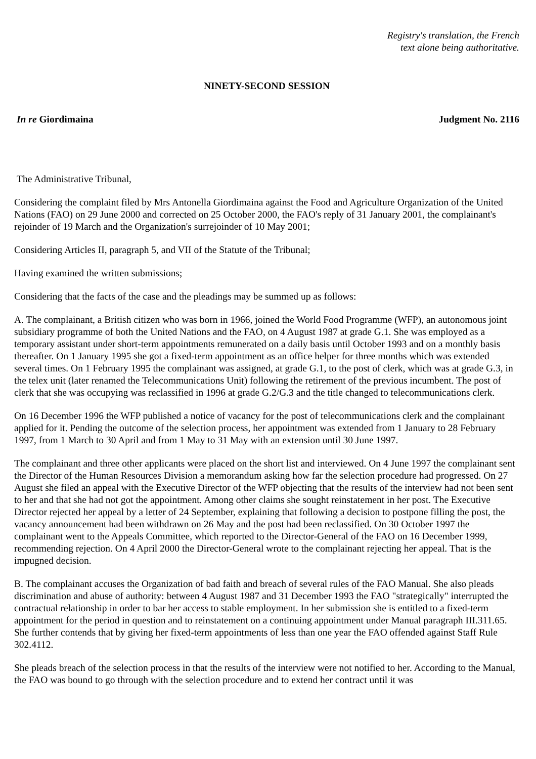Registry's translation, the French
text alone being authoritative.
NINETY-SECOND SESSION
In re Giordimaina Judgment No. 2116
The Administrative Tribunal,
Considering the complaint filed by Mrs Antonella Giordimaina against the Food and Agriculture Organization of the United Nations (FAO) on 29 June 2000 and corrected on 25 October 2000, the FAO's reply of 31 January 2001, the complainant's rejoinder of 19 March and the Organization's surrejoinder of 10 May 2001;
Considering Articles II, paragraph 5, and VII of the Statute of the Tribunal;
Having examined the written submissions;
Considering that the facts of the case and the pleadings may be summed up as follows:
A. The complainant, a British citizen who was born in 1966, joined the World Food Programme (WFP), an autonomous joint subsidiary programme of both the United Nations and the FAO, on 4 August 1987 at grade G.1. She was employed as a temporary assistant under short-term appointments remunerated on a daily basis until October 1993 and on a monthly basis thereafter. On 1 January 1995 she got a fixed-term appointment as an office helper for three months which was extended several times. On 1 February 1995 the complainant was assigned, at grade G.1, to the post of clerk, which was at grade G.3, in the telex unit (later renamed the Telecommunications Unit) following the retirement of the previous incumbent. The post of clerk that she was occupying was reclassified in 1996 at grade G.2/G.3 and the title changed to telecommunications clerk.
On 16 December 1996 the WFP published a notice of vacancy for the post of telecommunications clerk and the complainant applied for it. Pending the outcome of the selection process, her appointment was extended from 1 January to 28 February 1997, from 1 March to 30 April and from 1 May to 31 May with an extension until 30 June 1997.
The complainant and three other applicants were placed on the short list and interviewed. On 4 June 1997 the complainant sent the Director of the Human Resources Division a memorandum asking how far the selection procedure had progressed. On 27 August she filed an appeal with the Executive Director of the WFP objecting that the results of the interview had not been sent to her and that she had not got the appointment. Among other claims she sought reinstatement in her post. The Executive Director rejected her appeal by a letter of 24 September, explaining that following a decision to postpone filling the post, the vacancy announcement had been withdrawn on 26 May and the post had been reclassified. On 30 October 1997 the complainant went to the Appeals Committee, which reported to the Director-General of the FAO on 16 December 1999, recommending rejection. On 4 April 2000 the Director-General wrote to the complainant rejecting her appeal. That is the impugned decision.
B. The complainant accuses the Organization of bad faith and breach of several rules of the FAO Manual. She also pleads discrimination and abuse of authority: between 4 August 1987 and 31 December 1993 the FAO "strategically" interrupted the contractual relationship in order to bar her access to stable employment. In her submission she is entitled to a fixed-term appointment for the period in question and to reinstatement on a continuing appointment under Manual paragraph III.311.65. She further contends that by giving her fixed-term appointments of less than one year the FAO offended against Staff Rule 302.4112.
She pleads breach of the selection process in that the results of the interview were not notified to her. According to the Manual, the FAO was bound to go through with the selection procedure and to extend her contract until it was